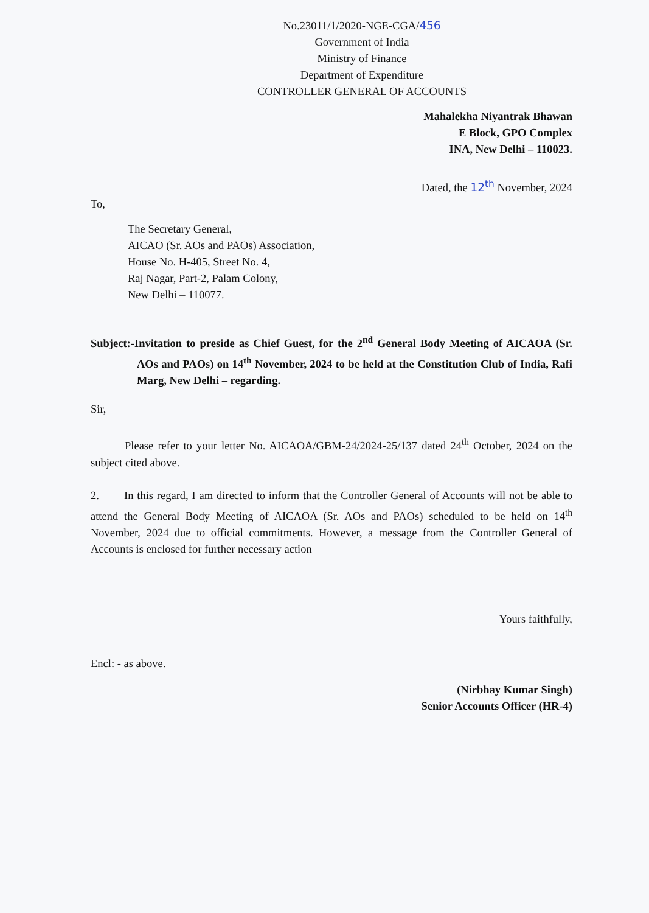No.23011/1/2020-NGE-CGA/456
Government of India
Ministry of Finance
Department of Expenditure
CONTROLLER GENERAL OF ACCOUNTS
Mahalekha Niyantrak Bhawan
E Block, GPO Complex
INA, New Delhi – 110023.
Dated, the 12<sup>th</sup> November, 2024
To,
The Secretary General,
AICAO (Sr. AOs and PAOs) Association,
House No. H-405, Street No. 4,
Raj Nagar, Part-2, Palam Colony,
New Delhi – 110077.
Subject:-Invitation to preside as Chief Guest, for the 2<sup>nd</sup> General Body Meeting of AICAOA (Sr. AOs and PAOs) on 14<sup>th</sup> November, 2024 to be held at the Constitution Club of India, Rafi Marg, New Delhi – regarding.
Sir,
Please refer to your letter No. AICAOA/GBM-24/2024-25/137 dated 24<sup>th</sup> October, 2024 on the subject cited above.
2. In this regard, I am directed to inform that the Controller General of Accounts will not be able to attend the General Body Meeting of AICAOA (Sr. AOs and PAOs) scheduled to be held on 14<sup>th</sup> November, 2024 due to official commitments. However, a message from the Controller General of Accounts is enclosed for further necessary action
Yours faithfully,
Encl: - as above.
(Nirbhay Kumar Singh)
Senior Accounts Officer (HR-4)